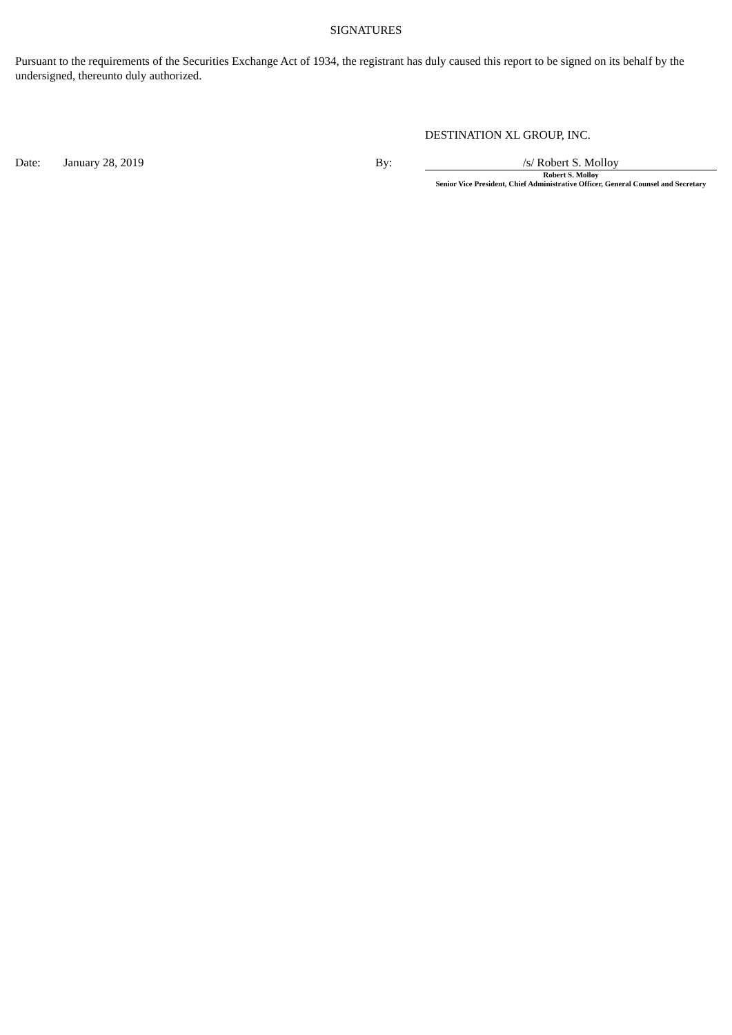SIGNATURES
Pursuant to the requirements of the Securities Exchange Act of 1934, the registrant has duly caused this report to be signed on its behalf by the undersigned, thereunto duly authorized.
DESTINATION XL GROUP, INC.
| Date: | January 28, 2019 | By: | /s/ Robert S. Molloy Robert S. Molloy Senior Vice President, Chief Administrative Officer, General Counsel and Secretary |